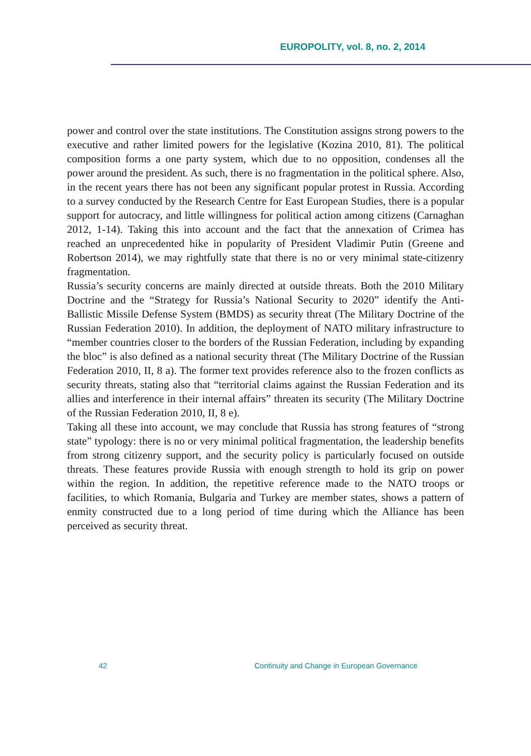EUROPOLITY, vol. 8, no. 2, 2014
power and control over the state institutions. The Constitution assigns strong powers to the executive and rather limited powers for the legislative (Kozina 2010, 81). The political composition forms a one party system, which due to no opposition, condenses all the power around the president. As such, there is no fragmentation in the political sphere. Also, in the recent years there has not been any significant popular protest in Russia. According to a survey conducted by the Research Centre for East European Studies, there is a popular support for autocracy, and little willingness for political action among citizens (Carnaghan 2012, 1-14). Taking this into account and the fact that the annexation of Crimea has reached an unprecedented hike in popularity of President Vladimir Putin (Greene and Robertson 2014), we may rightfully state that there is no or very minimal state-citizenry fragmentation.
Russia’s security concerns are mainly directed at outside threats. Both the 2010 Military Doctrine and the “Strategy for Russia’s National Security to 2020” identify the Anti-Ballistic Missile Defense System (BMDS) as security threat (The Military Doctrine of the Russian Federation 2010). In addition, the deployment of NATO military infrastructure to “member countries closer to the borders of the Russian Federation, including by expanding the bloc” is also defined as a national security threat (The Military Doctrine of the Russian Federation 2010, II, 8 a). The former text provides reference also to the frozen conflicts as security threats, stating also that “territorial claims against the Russian Federation and its allies and interference in their internal affairs” threaten its security (The Military Doctrine of the Russian Federation 2010, II, 8 e).
Taking all these into account, we may conclude that Russia has strong features of “strong state” typology: there is no or very minimal political fragmentation, the leadership benefits from strong citizenry support, and the security policy is particularly focused on outside threats. These features provide Russia with enough strength to hold its grip on power within the region. In addition, the repetitive reference made to the NATO troops or facilities, to which Romania, Bulgaria and Turkey are member states, shows a pattern of enmity constructed due to a long period of time during which the Alliance has been perceived as security threat.
42 Continuity and Change in European Governance